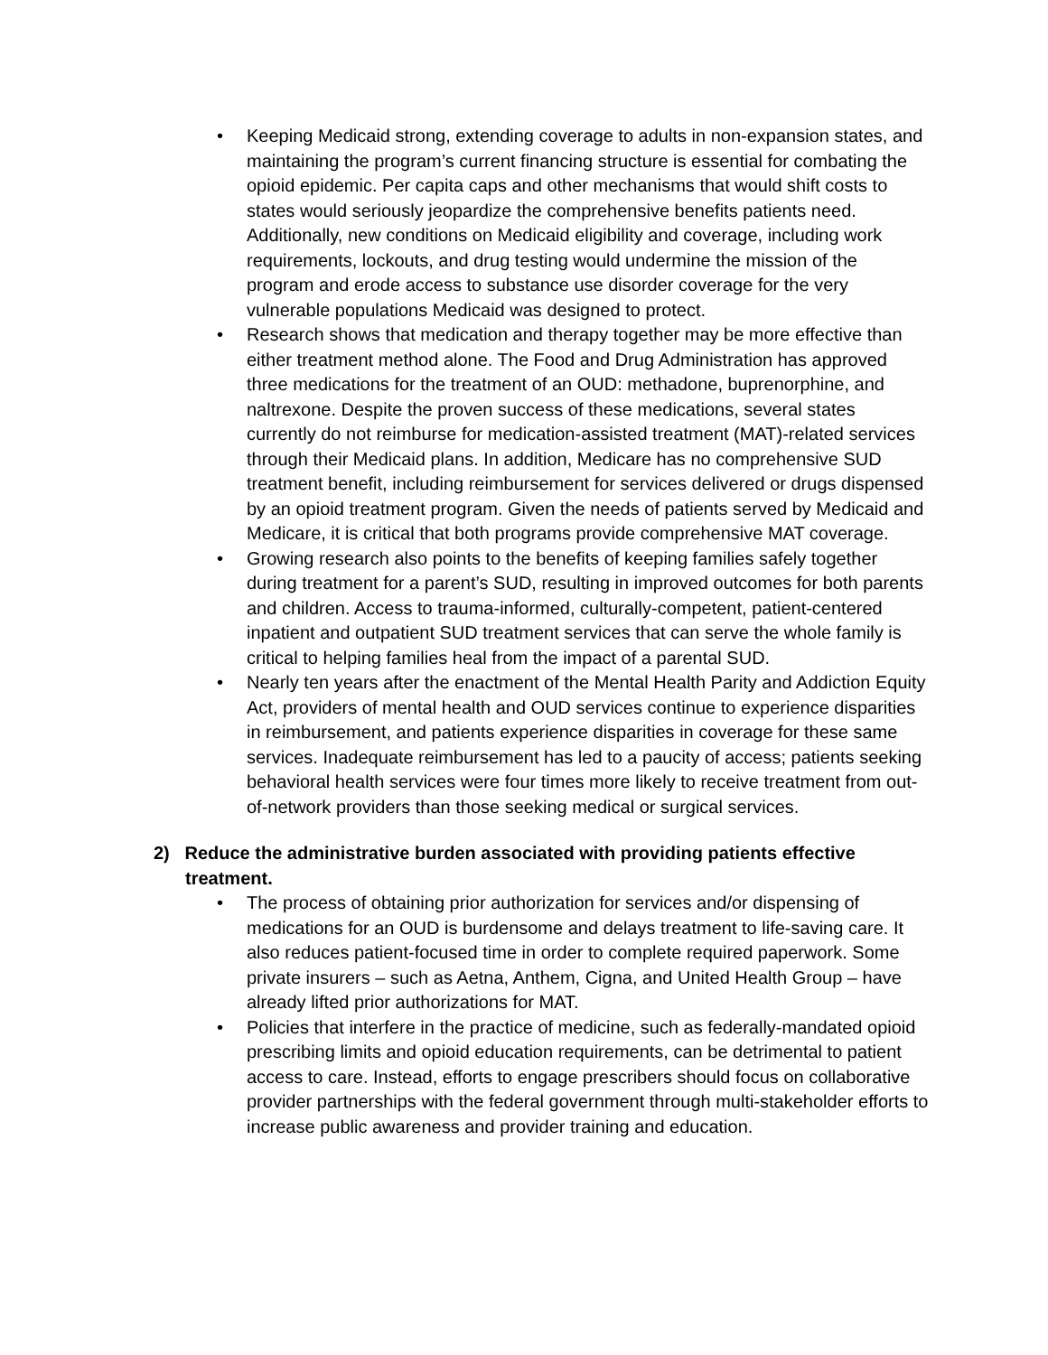• Keeping Medicaid strong, extending coverage to adults in non-expansion states, and maintaining the program’s current financing structure is essential for combating the opioid epidemic. Per capita caps and other mechanisms that would shift costs to states would seriously jeopardize the comprehensive benefits patients need. Additionally, new conditions on Medicaid eligibility and coverage, including work requirements, lockouts, and drug testing would undermine the mission of the program and erode access to substance use disorder coverage for the very vulnerable populations Medicaid was designed to protect.
• Research shows that medication and therapy together may be more effective than either treatment method alone. The Food and Drug Administration has approved three medications for the treatment of an OUD: methadone, buprenorphine, and naltrexone. Despite the proven success of these medications, several states currently do not reimburse for medication-assisted treatment (MAT)-related services through their Medicaid plans. In addition, Medicare has no comprehensive SUD treatment benefit, including reimbursement for services delivered or drugs dispensed by an opioid treatment program. Given the needs of patients served by Medicaid and Medicare, it is critical that both programs provide comprehensive MAT coverage.
• Growing research also points to the benefits of keeping families safely together during treatment for a parent’s SUD, resulting in improved outcomes for both parents and children. Access to trauma-informed, culturally-competent, patient-centered inpatient and outpatient SUD treatment services that can serve the whole family is critical to helping families heal from the impact of a parental SUD.
• Nearly ten years after the enactment of the Mental Health Parity and Addiction Equity Act, providers of mental health and OUD services continue to experience disparities in reimbursement, and patients experience disparities in coverage for these same services. Inadequate reimbursement has led to a paucity of access; patients seeking behavioral health services were four times more likely to receive treatment from out-of-network providers than those seeking medical or surgical services.
2) Reduce the administrative burden associated with providing patients effective treatment.
• The process of obtaining prior authorization for services and/or dispensing of medications for an OUD is burdensome and delays treatment to life-saving care. It also reduces patient-focused time in order to complete required paperwork. Some private insurers – such as Aetna, Anthem, Cigna, and United Health Group – have already lifted prior authorizations for MAT.
• Policies that interfere in the practice of medicine, such as federally-mandated opioid prescribing limits and opioid education requirements, can be detrimental to patient access to care. Instead, efforts to engage prescribers should focus on collaborative provider partnerships with the federal government through multi-stakeholder efforts to increase public awareness and provider training and education.